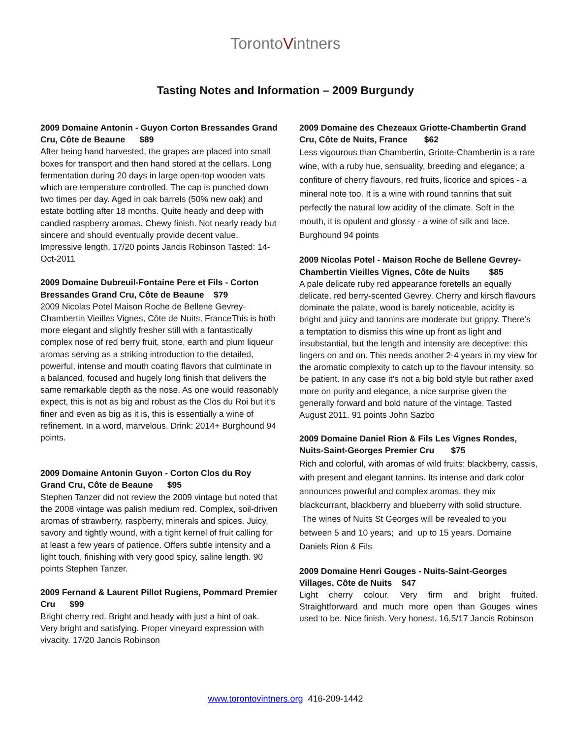TorontoVintners
Tasting Notes and Information – 2009 Burgundy
2009 Domaine Antonin - Guyon Corton Bressandes Grand Cru, Côte de Beaune $89
After being hand harvested, the grapes are placed into small boxes for transport and then hand stored at the cellars. Long fermentation during 20 days in large open-top wooden vats which are temperature controlled. The cap is punched down two times per day. Aged in oak barrels (50% new oak) and estate bottling after 18 months. Quite heady and deep with candied raspberry aromas. Chewy finish. Not nearly ready but sincere and should eventually provide decent value. Impressive length. 17/20 points Jancis Robinson Tasted: 14-Oct-2011
2009 Domaine Dubreuil-Fontaine Pere et Fils - Corton Bressandes Grand Cru, Côte de Beaune $79
2009 Nicolas Potel Maison Roche de Bellene Gevrey-Chambertin Vieilles Vignes, Côte de Nuits, FranceThis is both more elegant and slightly fresher still with a fantastically complex nose of red berry fruit, stone, earth and plum liqueur aromas serving as a striking introduction to the detailed, powerful, intense and mouth coating flavors that culminate in a balanced, focused and hugely long finish that delivers the same remarkable depth as the nose. As one would reasonably expect, this is not as big and robust as the Clos du Roi but it's finer and even as big as it is, this is essentially a wine of refinement. In a word, marvelous. Drink: 2014+ Burghound 94 points.
2009 Domaine Antonin Guyon - Corton Clos du Roy Grand Cru, Côte de Beaune $95
Stephen Tanzer did not review the 2009 vintage but noted that the 2008 vintage was palish medium red. Complex, soil-driven aromas of strawberry, raspberry, minerals and spices. Juicy, savory and tightly wound, with a tight kernel of fruit calling for at least a few years of patience. Offers subtle intensity and a light touch, finishing with very good spicy, saline length. 90 points Stephen Tanzer.
2009 Fernand & Laurent Pillot Rugiens, Pommard Premier Cru $99
Bright cherry red. Bright and heady with just a hint of oak. Very bright and satisfying. Proper vineyard expression with vivacity. 17/20 Jancis Robinson
2009 Domaine des Chezeaux Griotte-Chambertin Grand Cru, Côte de Nuits, France $62
Less vigourous than Chambertin, Griotte-Chambertin is a rare wine, with a ruby hue, sensuality, breeding and elegance; a confiture of cherry flavours, red fruits, licorice and spices - a mineral note too. It is a wine with round tannins that suit perfectly the natural low acidity of the climate. Soft in the mouth, it is opulent and glossy - a wine of silk and lace. Burghound 94 points
2009 Nicolas Potel - Maison Roche de Bellene Gevrey-Chambertin Vieilles Vignes, Côte de Nuits $85
A pale delicate ruby red appearance foretells an equally delicate, red berry-scented Gevrey. Cherry and kirsch flavours dominate the palate, wood is barely noticeable, acidity is bright and juicy and tannins are moderate but grippy. There's a temptation to dismiss this wine up front as light and insubstantial, but the length and intensity are deceptive: this lingers on and on. This needs another 2-4 years in my view for the aromatic complexity to catch up to the flavour intensity, so be patient. In any case it's not a big bold style but rather axed more on purity and elegance, a nice surprise given the generally forward and bold nature of the vintage. Tasted August 2011. 91 points John Sazbo
2009 Domaine Daniel Rion & Fils Les Vignes Rondes, Nuits-Saint-Georges Premier Cru $75
Rich and colorful, with aromas of wild fruits: blackberry, cassis, with present and elegant tannins. Its intense and dark color announces powerful and complex aromas: they mix blackcurrant, blackberry and blueberry with solid structure. The wines of Nuits St Georges will be revealed to you between 5 and 10 years; and up to 15 years. Domaine Daniels Rion & Fils
2009 Domaine Henri Gouges - Nuits-Saint-Georges Villages, Côte de Nuits $47
Light cherry colour. Very firm and bright fruited. Straightforward and much more open than Gouges wines used to be. Nice finish. Very honest. 16.5/17 Jancis Robinson
www.torontovintners.org 416-209-1442